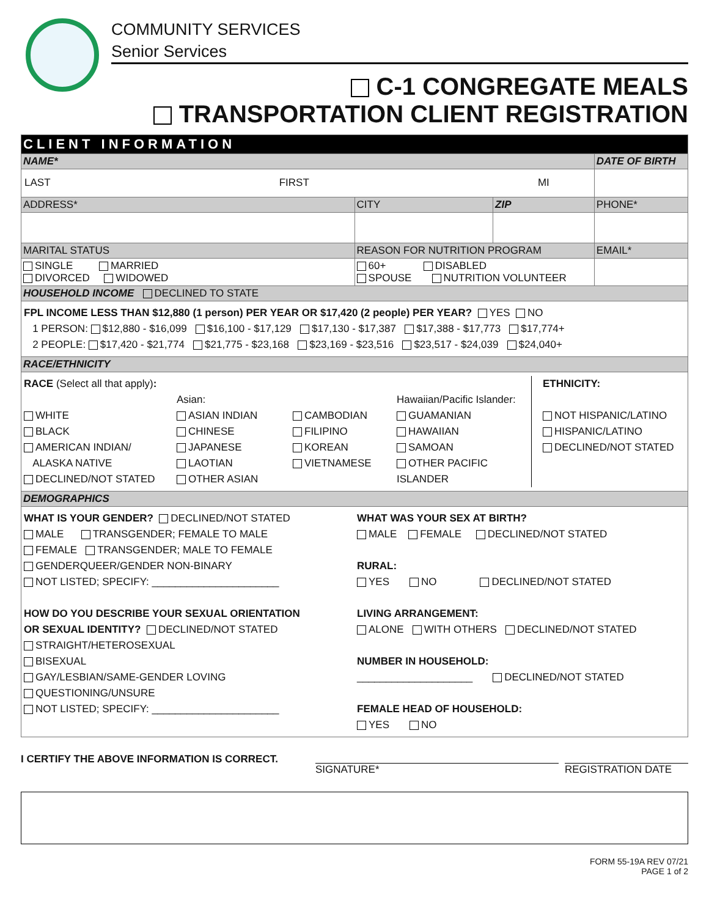COMMUNITY SERVICES
Senior Services
C-1 CONGREGATE MEALS
TRANSPORTATION CLIENT REGISTRATION
| CLIENT INFORMATION | | | | |
| NAME* | | | | DATE OF BIRTH |
| LAST FIRST MI | | | | |
| ADDRESS* | | CITY | ZIP | PHONE* |
| MARITAL STATUS | REASON FOR NUTRITION PROGRAM | | | EMAIL* |
| SINGLE MARRIED DIVORCED WIDOWED | 60+ DISABLED SPOUSE NUTRITION VOLUNTEER | | | |
| HOUSEHOLD INCOME DECLINED TO STATE | | | | |
| FPL INCOME LESS THAN $12,880 (1 person) PER YEAR OR $17,420 (2 people) PER YEAR? YES NO 1 PERSON: $12,880 - $16,099 $16,100 - $17,129 $17,130 - $17,387 $17,388 - $17,773 $17,774+ 2 PEOPLE: $17,420 - $21,774 $21,775 - $23,168 $23,169 - $23,516 $23,517 - $24,039 $24,040+ | | | | |
| RACE/ETHNICITY | | | | |
| RACE (Select all that apply) : WHITE BLACK AMERICAN INDIAN/ ALASKA NATIVE DECLINED/NOT STATED Asian: ASIAN INDIAN CHINESE JAPANESE LAOTIAN OTHER ASIAN CAMBODIAN FILIPINO KOREAN VIETNAMESE Hawaiian/Pacific Islander: GUAMANIAN HAWAIIAN SAMOAN OTHER PACIFIC ISLANDER ETHNICITY: NOT HISPANIC/LATINO HISPANIC/LATINO DECLINED/NOT STATED | | | | |
| DEMOGRAPHICS | | | | |
| WHAT IS YOUR GENDER? DECLINED/NOT STATED MALE TRANSGENDER; FEMALE TO MALE FEMALE TRANSGENDER; MALE TO FEMALE GENDERQUEER/GENDER NON-BINARY NOT LISTED; SPECIFY: ______________________ HOW DO YOU DESCRIBE YOUR SEXUAL ORIENTATION OR SEXUAL IDENTITY? DECLINED/NOT STATED STRAIGHT/HETEROSEXUAL BISEXUAL GAY/LESBIAN/SAME-GENDER LOVING QUESTIONING/UNSURE NOT LISTED; SPECIFY: ______________________ WHAT WAS YOUR SEX AT BIRTH? MALE FEMALE DECLINED/NOT STATED RURAL: YES NO DECLINED/NOT STATED LIVING ARRANGEMENT: ALONE WITH OTHERS DECLINED/NOT STATED NUMBER IN HOUSEHOLD: ____________________ DECLINED/NOT STATED FEMALE HEAD OF HOUSEHOLD: YES NO | | | | |
I CERTIFY THE ABOVE INFORMATION IS CORRECT.
SIGNATURE* REGISTRATION DATE
FORM 55-19A REV 07/21
PAGE 1 of 2